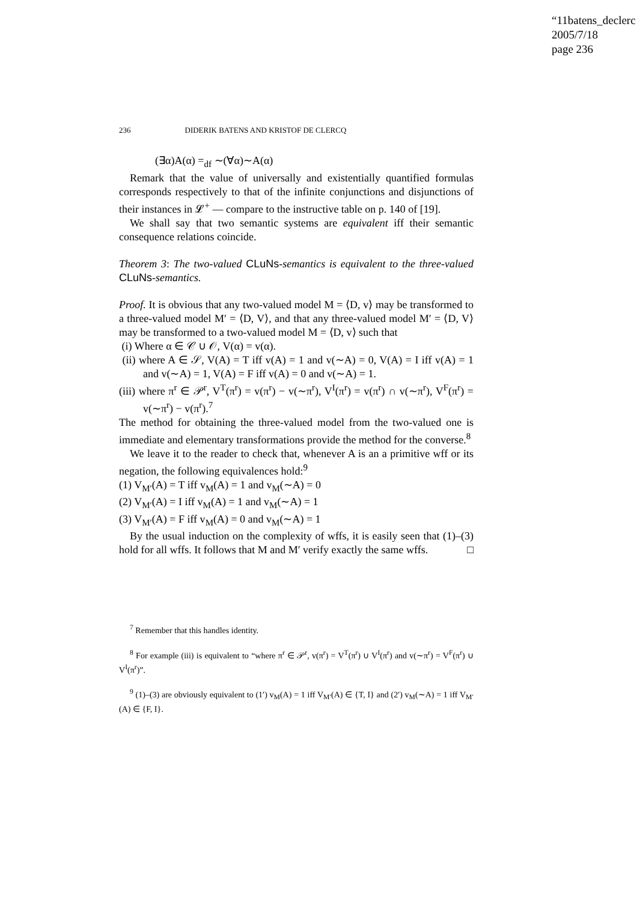“11batens_declerc
2005/7/18
page 236
236 DIDERIK BATENS AND KRISTOF DE CLERCQ
(∃α)A(α) =<sub>df</sub> ∼(∀α)∼A(α)
Remark that the value of universally and existentially quantified formulas corresponds respectively to that of the infinite conjunctions and disjunctions of their instances in 𝓛<sup>+</sup> — compare to the instructive table on p. 140 of [19].
We shall say that two semantic systems are equivalent iff their semantic consequence relations coincide.
Theorem 3: The two-valued CLuNs-semantics is equivalent to the three-valued CLuNs-semantics.
Proof. It is obvious that any two-valued model M = ⟨D, v⟩ may be transformed to a three-valued model M′ = ⟨D, V⟩, and that any three-valued model M′ = ⟨D, V⟩ may be transformed to a two-valued model M = ⟨D, v⟩ such that
(i) Where α ∈ 𝒞 ∪ 𝒪, V(α) = v(α).
(ii) where A ∈ 𝒮, V(A) = T iff v(A) = 1 and v(∼A) = 0, V(A) = I iff v(A) = 1 and v(∼A) = 1, V(A) = F iff v(A) = 0 and v(∼A) = 1.
(iii) where π<sup>r</sup> ∈ 𝒫<sup>r</sup>, V<sup>T</sup>(π<sup>r</sup>) = v(π<sup>r</sup>) − v(∼π<sup>r</sup>), V<sup>I</sup>(π<sup>r</sup>) = v(π<sup>r</sup>) ∩ v(∼π<sup>r</sup>), V<sup>F</sup>(π<sup>r</sup>) = v(∼π<sup>r</sup>) − v(π<sup>r</sup>).<sup>7</sup>
The method for obtaining the three-valued model from the two-valued one is immediate and elementary transformations provide the method for the converse.<sup>8</sup>
We leave it to the reader to check that, whenever A is an a primitive wff or its negation, the following equivalences hold:<sup>9</sup>
(1) V<sub>M′</sub>(A) = T iff v<sub>M</sub>(A) = 1 and v<sub>M</sub>(∼A) = 0
(2) V<sub>M′</sub>(A) = I iff v<sub>M</sub>(A) = 1 and v<sub>M</sub>(∼A) = 1
(3) V<sub>M′</sub>(A) = F iff v<sub>M</sub>(A) = 0 and v<sub>M</sub>(∼A) = 1
By the usual induction on the complexity of wffs, it is easily seen that (1)–(3) hold for all wffs. It follows that M and M′ verify exactly the same wffs. □
<sup>7</sup> Remember that this handles identity.
<sup>8</sup> For example (iii) is equivalent to “where π<sup>r</sup> ∈ 𝒫<sup>r</sup>, v(π<sup>r</sup>) = V<sup>T</sup>(π<sup>r</sup>) ∪ V<sup>I</sup>(π<sup>r</sup>) and v(∼π<sup>r</sup>) = V<sup>F</sup>(π<sup>r</sup>) ∪ V<sup>I</sup>(π<sup>r</sup>)”.
<sup>9</sup> (1)–(3) are obviously equivalent to (1′) v<sub>M</sub>(A) = 1 iff V<sub>M′</sub>(A) ∈ {T, I} and (2′) v<sub>M</sub>(∼A) = 1 iff V<sub>M′</sub>(A) ∈ {F, I}.